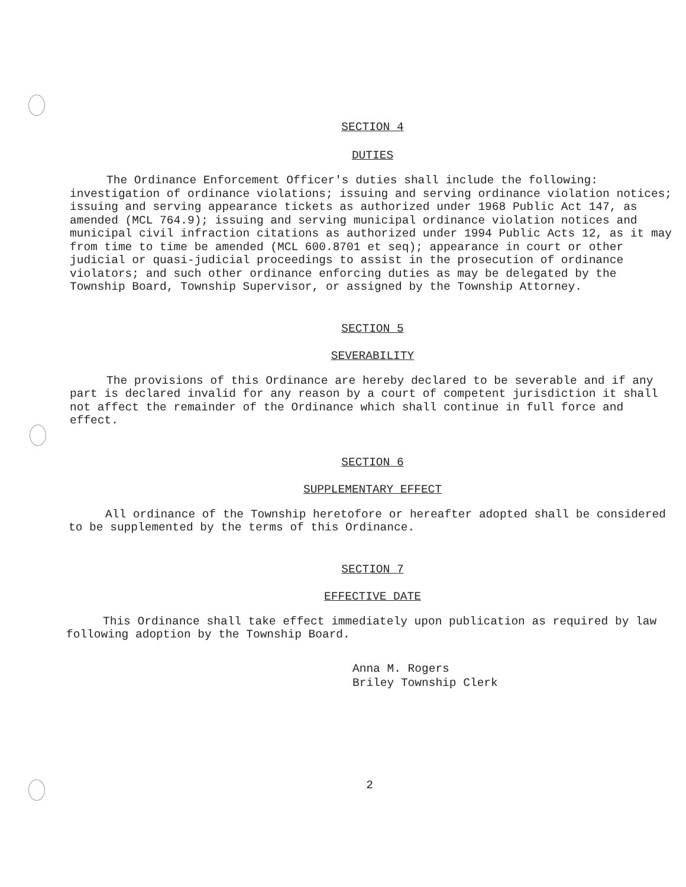SECTION 4
DUTIES
The Ordinance Enforcement Officer's duties shall include the following: investigation of ordinance violations; issuing and serving ordinance violation notices; issuing and serving appearance tickets as authorized under 1968 Public Act 147, as amended (MCL 764.9); issuing and serving municipal ordinance violation notices and municipal civil infraction citations as authorized under 1994 Public Acts 12, as it may from time to time be amended (MCL 600.8701 et seq); appearance in court or other judicial or quasi-judicial proceedings to assist in the prosecution of ordinance violators; and such other ordinance enforcing duties as may be delegated by the Township Board, Township Supervisor, or assigned by the Township Attorney.
SECTION 5
SEVERABILITY
The provisions of this Ordinance are hereby declared to be severable and if any part is declared invalid for any reason by a court of competent jurisdiction it shall not affect the remainder of the Ordinance which shall continue in full force and effect.
SECTION 6
SUPPLEMENTARY EFFECT
All ordinance of the Township heretofore or hereafter adopted shall be considered to be supplemented by the terms of this Ordinance.
SECTION 7
EFFECTIVE DATE
This Ordinance shall take effect immediately upon publication as required by law following adoption by the Township Board.
Anna M. Rogers
Briley Township Clerk
2